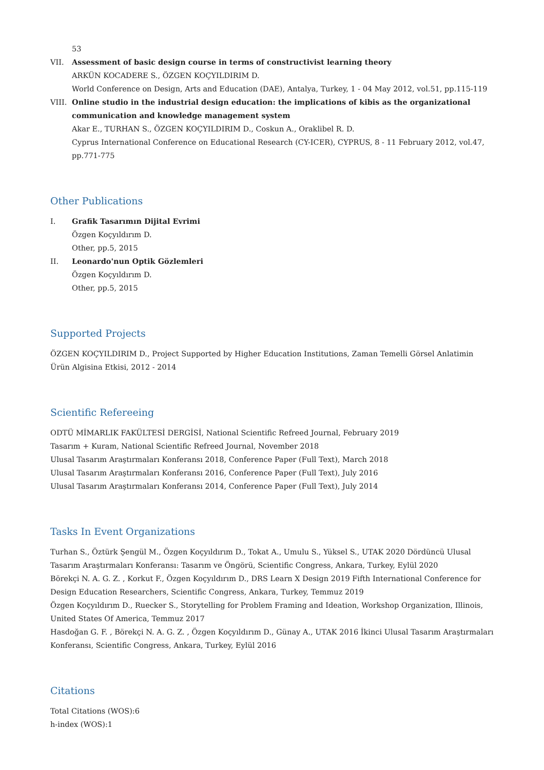53
VII. Assessment of basic design course in terms of constructivist learning theory
ARKÜN KOCADERE S., ÖZGEN KOÇYILDIRIM D.
World Conference on Design, Arts and Education (DAE), Antalya, Turkey, 1 - 04 May 2012, vol.51, pp.115-119
VIII.
Online studio in the industrial design education: the implications of kibis as the organizational communication and knowledge management system
Akar E., TURHAN S., ÖZGEN KOÇYILDIRIM D., Coskun A., Oraklibel R. D.
Cyprus International Conference on Educational Research (CY-ICER), CYPRUS, 8 - 11 February 2012, vol.47, pp.771-775
Other Publications
I. Grafik Tasarımın Dijital Evrimi
Özgen Koçyıldırım D.
Other, pp.5, 2015
II. Leonardo'nun Optik Gözlemleri
Özgen Koçyıldırım D.
Other, pp.5, 2015
Supported Projects
ÖZGEN KOÇYILDIRIM D., Project Supported by Higher Education Institutions, Zaman Temelli Görsel Anlatimin Ürün Algisina Etkisi, 2012 - 2014
Scientific Refereeing
ODTÜ MİMARLIK FAKÜLTESİ DERGİSİ, National Scientific Refreed Journal, February 2019
Tasarım + Kuram, National Scientific Refreed Journal, November 2018
Ulusal Tasarım Araştırmaları Konferansı 2018, Conference Paper (Full Text), March 2018
Ulusal Tasarım Araştırmaları Konferansı 2016, Conference Paper (Full Text), July 2016
Ulusal Tasarım Araştırmaları Konferansı 2014, Conference Paper (Full Text), July 2014
Tasks In Event Organizations
Turhan S., Öztürk Şengül M., Özgen Koçyıldırım D., Tokat A., Umulu S., Yüksel S., UTAK 2020 Dördüncü Ulusal Tasarım Araştırmaları Konferansı: Tasarım ve Öngörü, Scientific Congress, Ankara, Turkey, Eylül 2020
Börekçi N. A. G. Z. , Korkut F., Özgen Koçyıldırım D., DRS Learn X Design 2019 Fifth International Conference for Design Education Researchers, Scientific Congress, Ankara, Turkey, Temmuz 2019
Özgen Koçyıldırım D., Ruecker S., Storytelling for Problem Framing and Ideation, Workshop Organization, Illinois, United States Of America, Temmuz 2017
Hasdoğan G. F. , Börekçi N. A. G. Z. , Özgen Koçyıldırım D., Günay A., UTAK 2016 İkinci Ulusal Tasarım Araştırmaları Konferansı, Scientific Congress, Ankara, Turkey, Eylül 2016
Citations
Total Citations (WOS):6
h-index (WOS):1